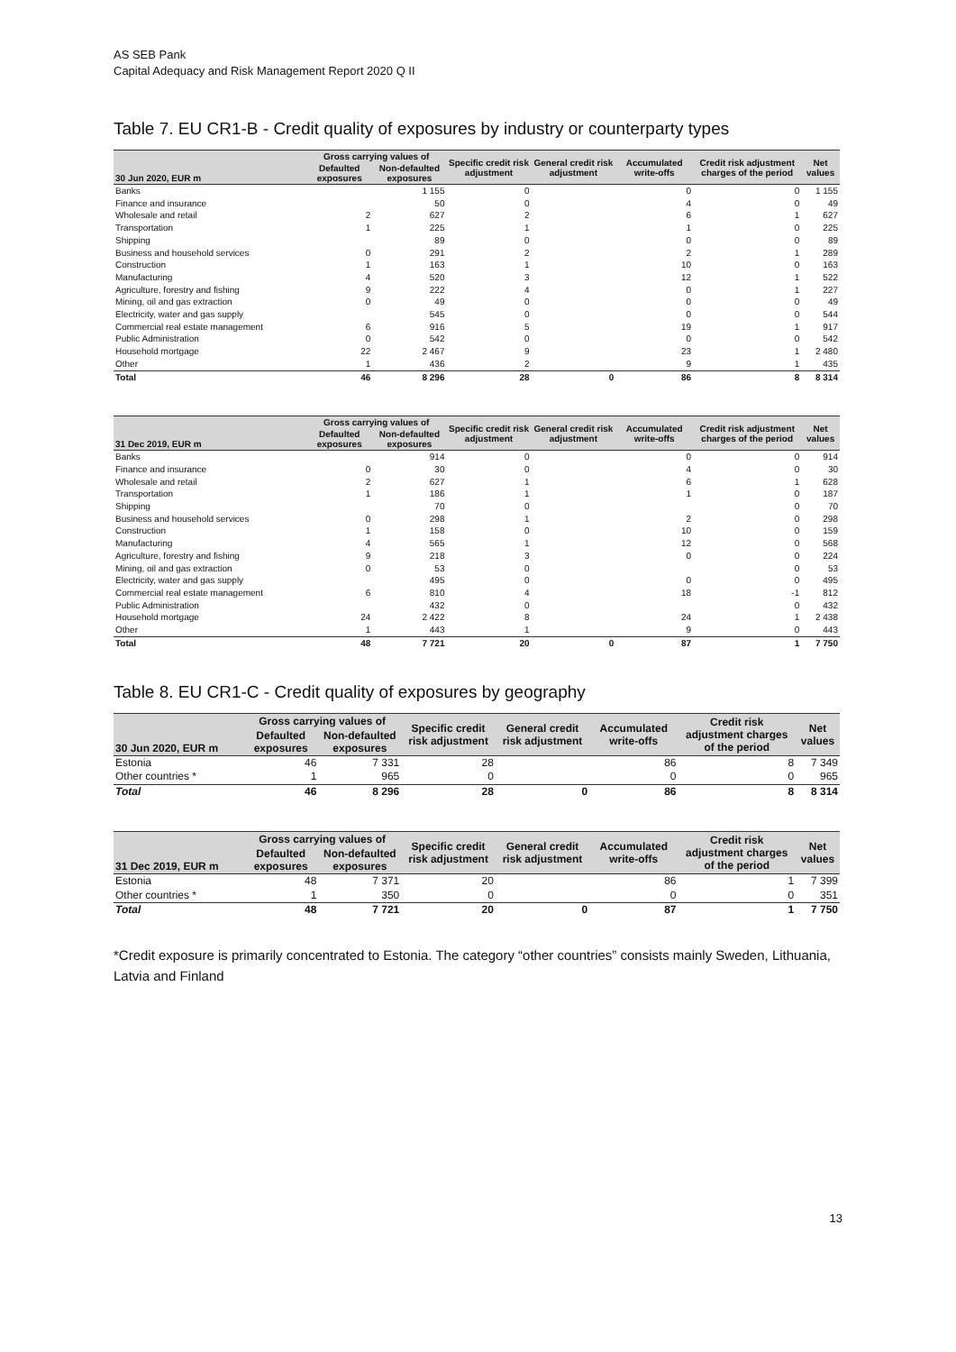AS SEB Pank
Capital Adequacy and Risk Management Report 2020 Q II
Table 7. EU CR1-B - Credit quality of exposures by industry or counterparty types
| 30 Jun 2020, EUR m | Gross carrying values of | | Specific credit risk adjustment | General credit risk adjustment | Accumulated write-offs | Credit risk adjustment charges of the period | Net values |
| --- | --- | --- | --- | --- | --- | --- | --- |
| | Defaulted exposures | Non-defaulted exposures | | | | | |
| Banks | | 1 155 | 0 | | 0 | 0 | 1 155 |
| Finance and insurance | | 50 | 0 | | 4 | 0 | 49 |
| Wholesale and retail | 2 | 627 | 2 | | 6 | 1 | 627 |
| Transportation | 1 | 225 | 1 | | 1 | 0 | 225 |
| Shipping | | 89 | 0 | | 0 | 0 | 89 |
| Business and household services | 0 | 291 | 2 | | 2 | 1 | 289 |
| Construction | 1 | 163 | 1 | | 10 | 0 | 163 |
| Manufacturing | 4 | 520 | 3 | | 12 | 1 | 522 |
| Agriculture, forestry and fishing | 9 | 222 | 4 | | 0 | 1 | 227 |
| Mining, oil and gas extraction | 0 | 49 | 0 | | 0 | 0 | 49 |
| Electricity, water and gas supply | | 545 | 0 | | 0 | 0 | 544 |
| Commercial real estate management | 6 | 916 | 5 | | 19 | 1 | 917 |
| Public Administration | 0 | 542 | 0 | | 0 | 0 | 542 |
| Household mortgage | 22 | 2 467 | 9 | | 23 | 1 | 2 480 |
| Other | 1 | 436 | 2 | | 9 | 1 | 435 |
| Total | 46 | 8 296 | 28 | 0 | 86 | 8 | 8 314 |
| 31 Dec 2019, EUR m | Gross carrying values of | | Specific credit risk adjustment | General credit risk adjustment | Accumulated write-offs | Credit risk adjustment charges of the period | Net values |
| --- | --- | --- | --- | --- | --- | --- | --- |
| | Defaulted exposures | Non-defaulted exposures | | | | | |
| Banks | | 914 | 0 | | 0 | 0 | 914 |
| Finance and insurance | 0 | 30 | 0 | | 4 | 0 | 30 |
| Wholesale and retail | 2 | 627 | 1 | | 6 | 1 | 628 |
| Transportation | 1 | 186 | 1 | | 1 | 0 | 187 |
| Shipping | | 70 | 0 | | | 0 | 70 |
| Business and household services | 0 | 298 | 1 | | 2 | 0 | 298 |
| Construction | 1 | 158 | 0 | | 10 | 0 | 159 |
| Manufacturing | 4 | 565 | 1 | | 12 | 0 | 568 |
| Agriculture, forestry and fishing | 9 | 218 | 3 | | 0 | 0 | 224 |
| Mining, oil and gas extraction | 0 | 53 | 0 | | | 0 | 53 |
| Electricity, water and gas supply | | 495 | 0 | | 0 | 0 | 495 |
| Commercial real estate management | 6 | 810 | 4 | | 18 | -1 | 812 |
| Public Administration | | 432 | 0 | | | 0 | 432 |
| Household mortgage | 24 | 2 422 | 8 | | 24 | 1 | 2 438 |
| Other | 1 | 443 | 1 | | 9 | 0 | 443 |
| Total | 48 | 7 721 | 20 | 0 | 87 | 1 | 7 750 |
Table 8. EU CR1-C - Credit quality of exposures by geography
| 30 Jun 2020, EUR m | Gross carrying values of | | Specific credit risk adjustment | General credit risk adjustment | Accumulated write-offs | Credit risk adjustment charges of the period | Net values |
| --- | --- | --- | --- | --- | --- | --- | --- |
| | Defaulted exposures | Non-defaulted exposures | | | | | |
| Estonia | 46 | 7 331 | 28 | | 86 | 8 | 7 349 |
| Other countries * | 1 | 965 | 0 | | 0 | 0 | 965 |
| Total | 46 | 8 296 | 28 | 0 | 86 | 8 | 8 314 |
| 31 Dec 2019, EUR m | Gross carrying values of | | Specific credit risk adjustment | General credit risk adjustment | Accumulated write-offs | Credit risk adjustment charges of the period | Net values |
| --- | --- | --- | --- | --- | --- | --- | --- |
| | Defaulted exposures | Non-defaulted exposures | | | | | |
| Estonia | 48 | 7 371 | 20 | | 86 | 1 | 7 399 |
| Other countries * | 1 | 350 | 0 | | 0 | 0 | 351 |
| Total | 48 | 7 721 | 20 | 0 | 87 | 1 | 7 750 |
*Credit exposure is primarily concentrated to Estonia. The category “other countries” consists mainly Sweden, Lithuania, Latvia and Finland
13